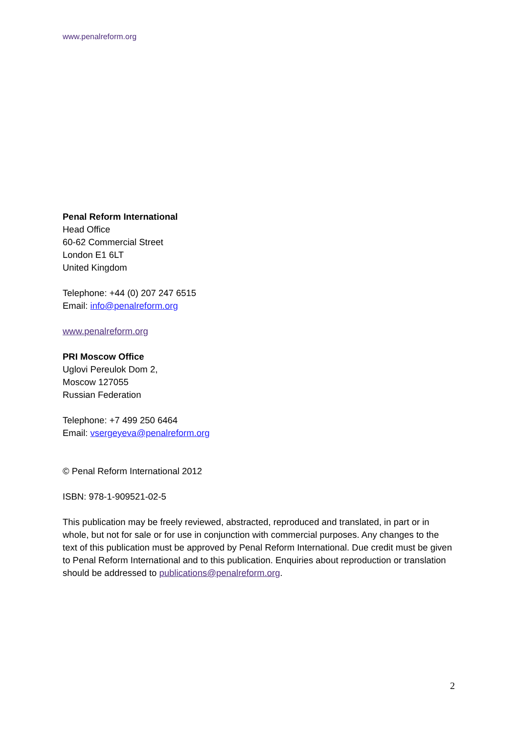www.penalreform.org
Penal Reform International
Head Office
60-62 Commercial Street
London E1 6LT
United Kingdom
Telephone: +44 (0) 207 247 6515
Email: info@penalreform.org
www.penalreform.org
PRI Moscow Office
Uglovi Pereulok Dom 2,
Moscow 127055
Russian Federation
Telephone: +7 499 250 6464
Email: vsergeyeva@penalreform.org
© Penal Reform International 2012
ISBN: 978-1-909521-02-5
This publication may be freely reviewed, abstracted, reproduced and translated, in part or in whole, but not for sale or for use in conjunction with commercial purposes. Any changes to the text of this publication must be approved by Penal Reform International. Due credit must be given to Penal Reform International and to this publication. Enquiries about reproduction or translation should be addressed to publications@penalreform.org.
2